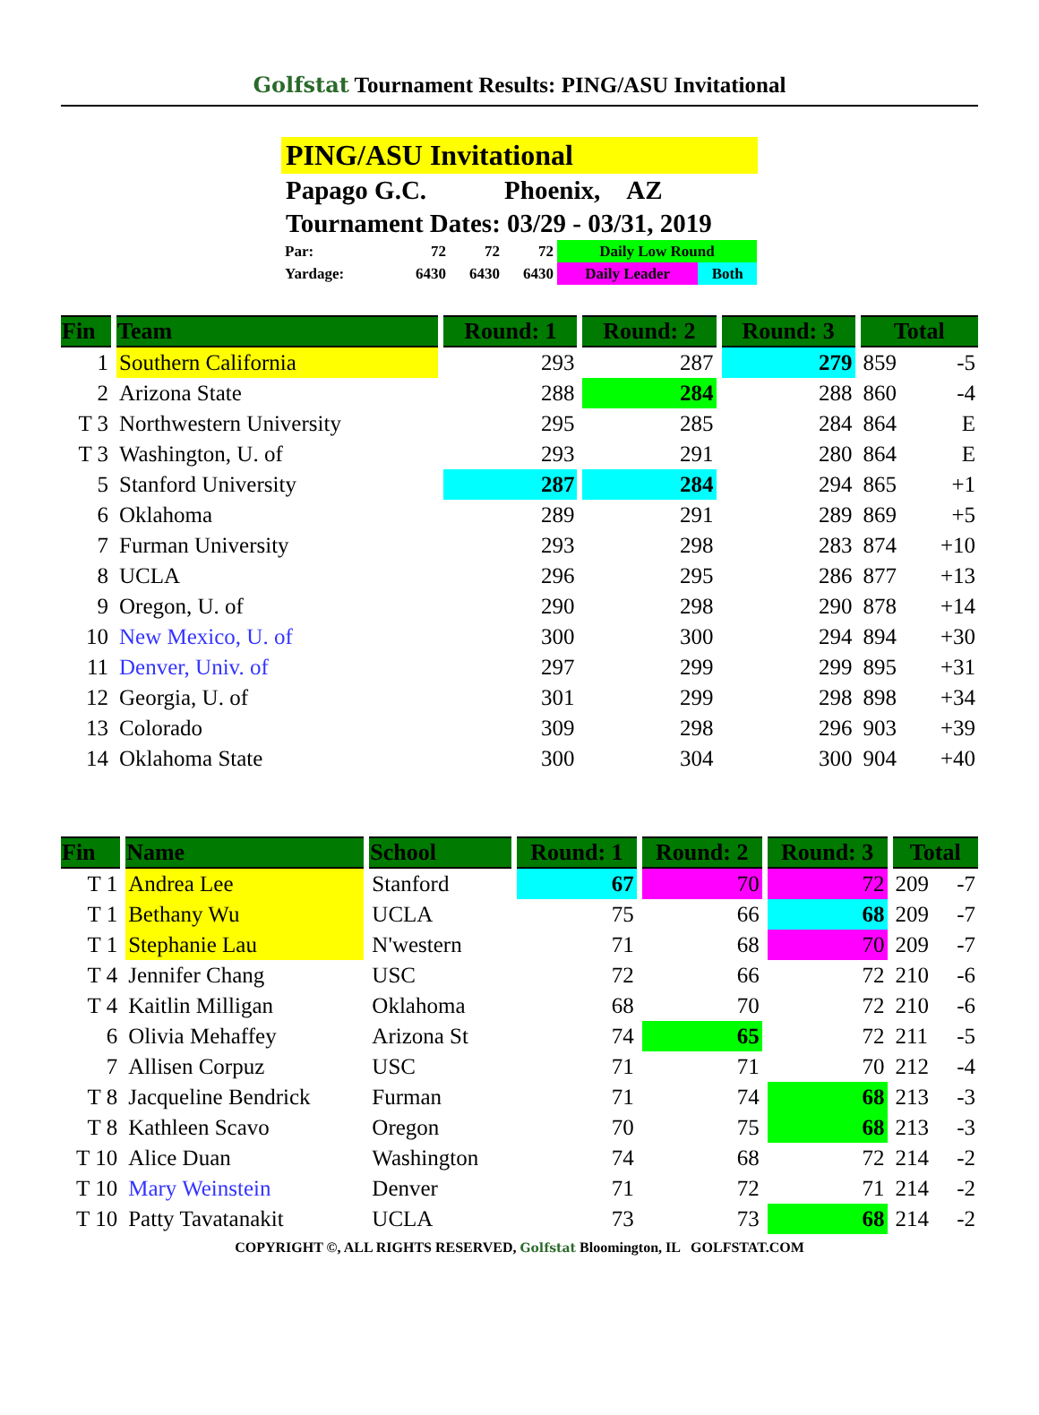Golfstat Tournament Results: PING/ASU Invitational
PING/ASU Invitational
Papago G.C. Phoenix, AZ
Tournament Dates: 03/29 - 03/31, 2019
| Par: | 72 | 72 | 72 | Daily Low Round | |
| Yardage: | 6430 | 6430 | 6430 | Daily Leader | Both |
| Fin | Team | Round: 1 | Round: 2 | Round: 3 | Total | |
| --- | --- | --- | --- | --- | --- | --- |
| 1 | Southern California | 293 | 287 | 279 | 859 | -5 |
| 2 | Arizona State | 288 | 284 | 288 | 860 | -4 |
| T 3 | Northwestern University | 295 | 285 | 284 | 864 | E |
| T 3 | Washington, U. of | 293 | 291 | 280 | 864 | E |
| 5 | Stanford University | 287 | 284 | 294 | 865 | +1 |
| 6 | Oklahoma | 289 | 291 | 289 | 869 | +5 |
| 7 | Furman University | 293 | 298 | 283 | 874 | +10 |
| 8 | UCLA | 296 | 295 | 286 | 877 | +13 |
| 9 | Oregon, U. of | 290 | 298 | 290 | 878 | +14 |
| 10 | New Mexico, U. of | 300 | 300 | 294 | 894 | +30 |
| 11 | Denver, Univ. of | 297 | 299 | 299 | 895 | +31 |
| 12 | Georgia, U. of | 301 | 299 | 298 | 898 | +34 |
| 13 | Colorado | 309 | 298 | 296 | 903 | +39 |
| 14 | Oklahoma State | 300 | 304 | 300 | 904 | +40 |
| Fin | Name | School | Round: 1 | Round: 2 | Round: 3 | Total | |
| --- | --- | --- | --- | --- | --- | --- | --- |
| T 1 | Andrea Lee | Stanford | 67 | 70 | 72 | 209 | -7 |
| T 1 | Bethany Wu | UCLA | 75 | 66 | 68 | 209 | -7 |
| T 1 | Stephanie Lau | N'western | 71 | 68 | 70 | 209 | -7 |
| T 4 | Jennifer Chang | USC | 72 | 66 | 72 | 210 | -6 |
| T 4 | Kaitlin Milligan | Oklahoma | 68 | 70 | 72 | 210 | -6 |
| 6 | Olivia Mehaffey | Arizona St | 74 | 65 | 72 | 211 | -5 |
| 7 | Allisen Corpuz | USC | 71 | 71 | 70 | 212 | -4 |
| T 8 | Jacqueline Bendrick | Furman | 71 | 74 | 68 | 213 | -3 |
| T 8 | Kathleen Scavo | Oregon | 70 | 75 | 68 | 213 | -3 |
| T 10 | Alice Duan | Washington | 74 | 68 | 72 | 214 | -2 |
| T 10 | Mary Weinstein | Denver | 71 | 72 | 71 | 214 | -2 |
| T 10 | Patty Tavatanakit | UCLA | 73 | 73 | 68 | 214 | -2 |
COPYRIGHT ©, ALL RIGHTS RESERVED, Golfstat Bloomington, IL GOLFSTAT.COM